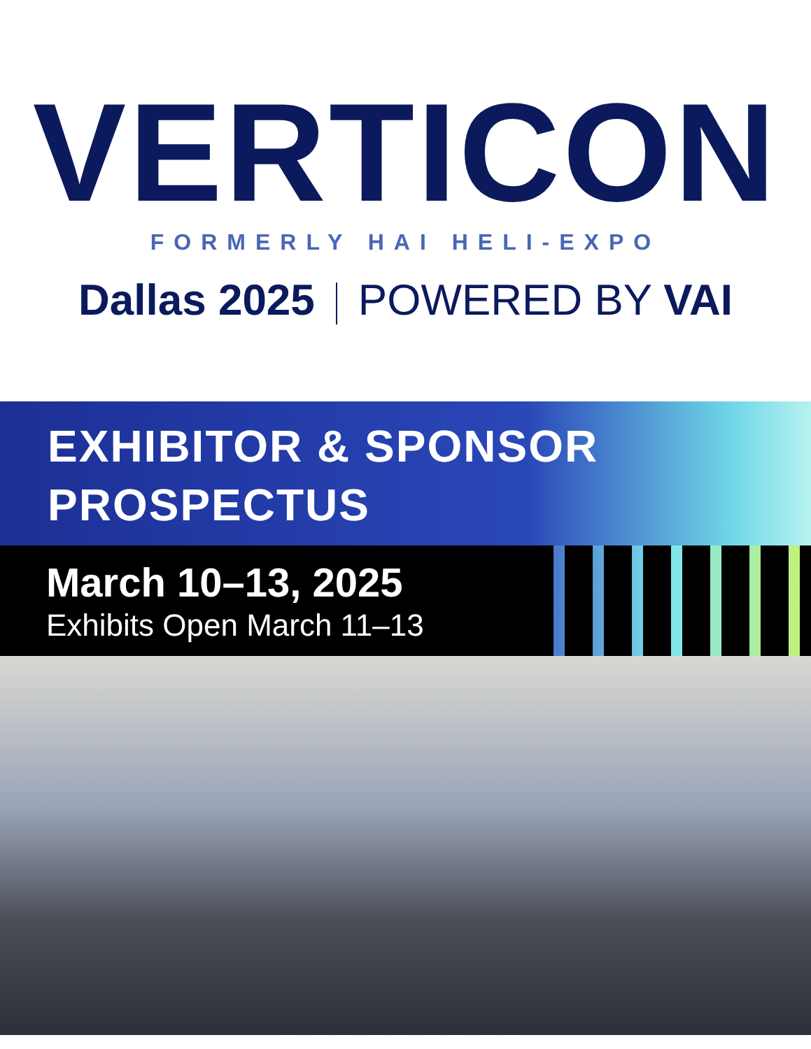VERTICON
FORMERLY HAI HELI-EXPO
Dallas 2025 POWERED BY VAI
EXHIBITOR & SPONSOR
PROSPECTUS
March 10–13, 2025
Exhibits Open March 11–13